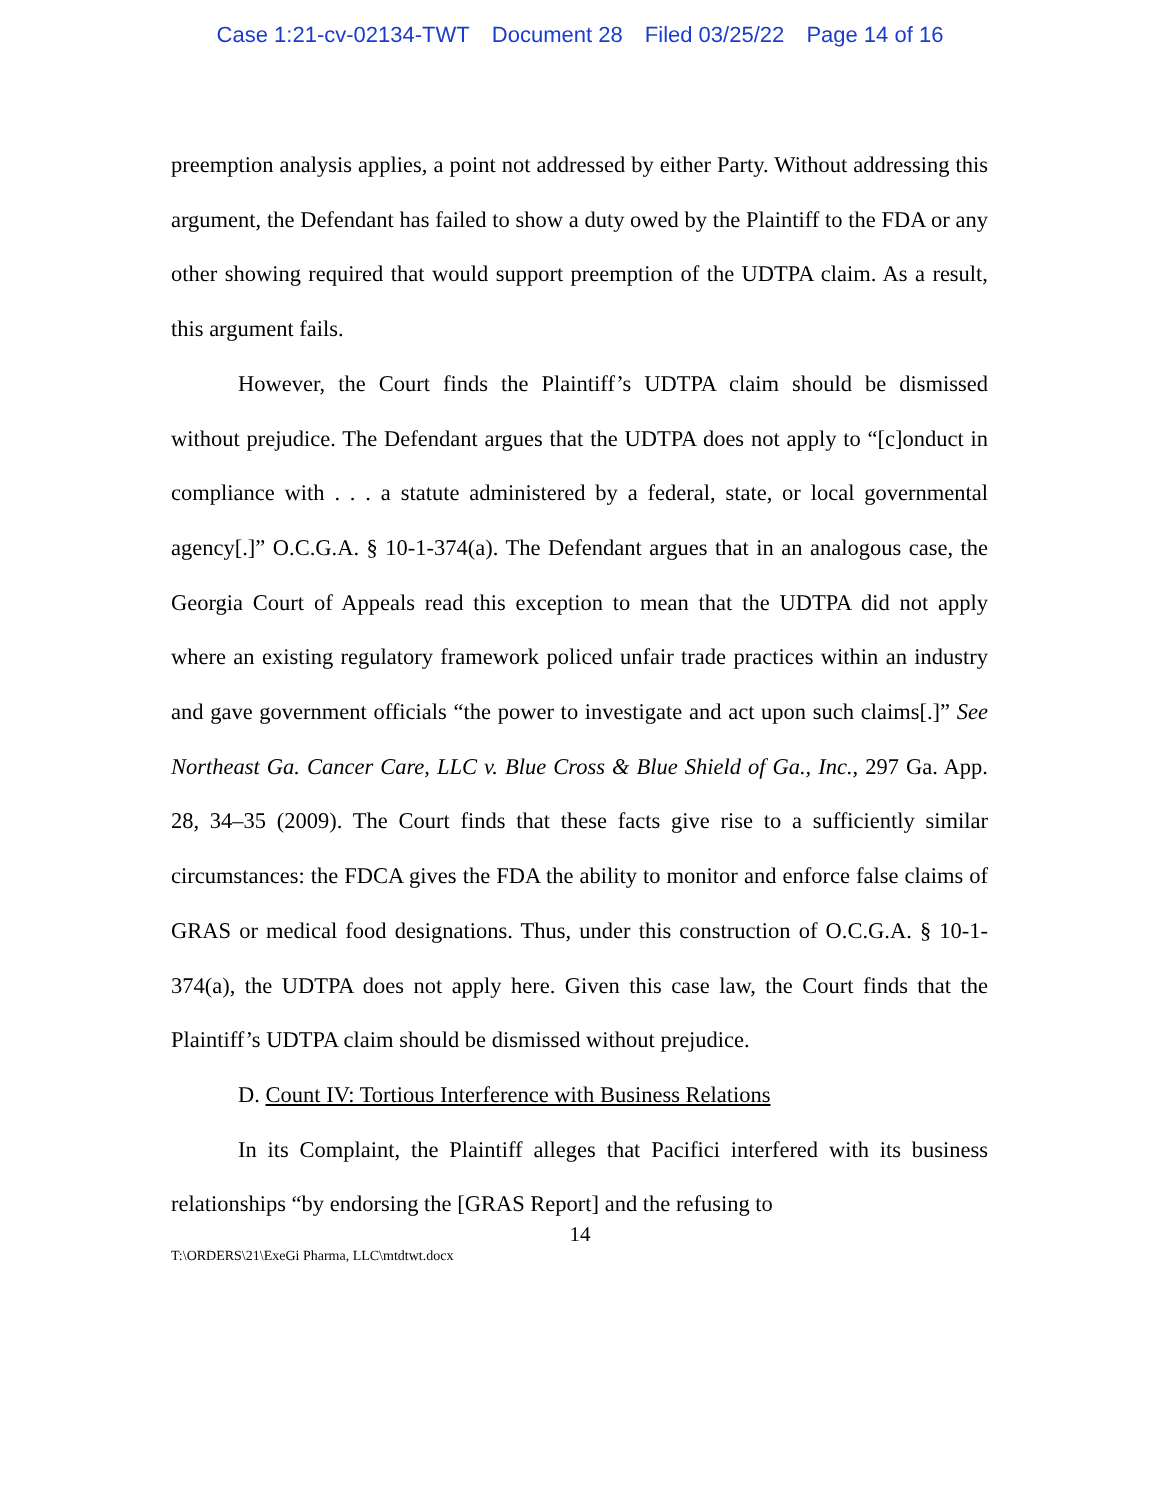Case 1:21-cv-02134-TWT Document 28 Filed 03/25/22 Page 14 of 16
preemption analysis applies, a point not addressed by either Party. Without addressing this argument, the Defendant has failed to show a duty owed by the Plaintiff to the FDA or any other showing required that would support preemption of the UDTPA claim. As a result, this argument fails.
However, the Court finds the Plaintiff’s UDTPA claim should be dismissed without prejudice. The Defendant argues that the UDTPA does not apply to “[c]onduct in compliance with . . . a statute administered by a federal, state, or local governmental agency[.]” O.C.G.A. § 10-1-374(a). The Defendant argues that in an analogous case, the Georgia Court of Appeals read this exception to mean that the UDTPA did not apply where an existing regulatory framework policed unfair trade practices within an industry and gave government officials “the power to investigate and act upon such claims[.]” See Northeast Ga. Cancer Care, LLC v. Blue Cross & Blue Shield of Ga., Inc., 297 Ga. App. 28, 34–35 (2009). The Court finds that these facts give rise to a sufficiently similar circumstances: the FDCA gives the FDA the ability to monitor and enforce false claims of GRAS or medical food designations. Thus, under this construction of O.C.G.A. § 10-1-374(a), the UDTPA does not apply here. Given this case law, the Court finds that the Plaintiff’s UDTPA claim should be dismissed without prejudice.
D. Count IV: Tortious Interference with Business Relations
In its Complaint, the Plaintiff alleges that Pacifici interfered with its business relationships “by endorsing the [GRAS Report] and the refusing to
14
T:\ORDERS\21\ExeGi Pharma, LLC\mtdtwt.docx